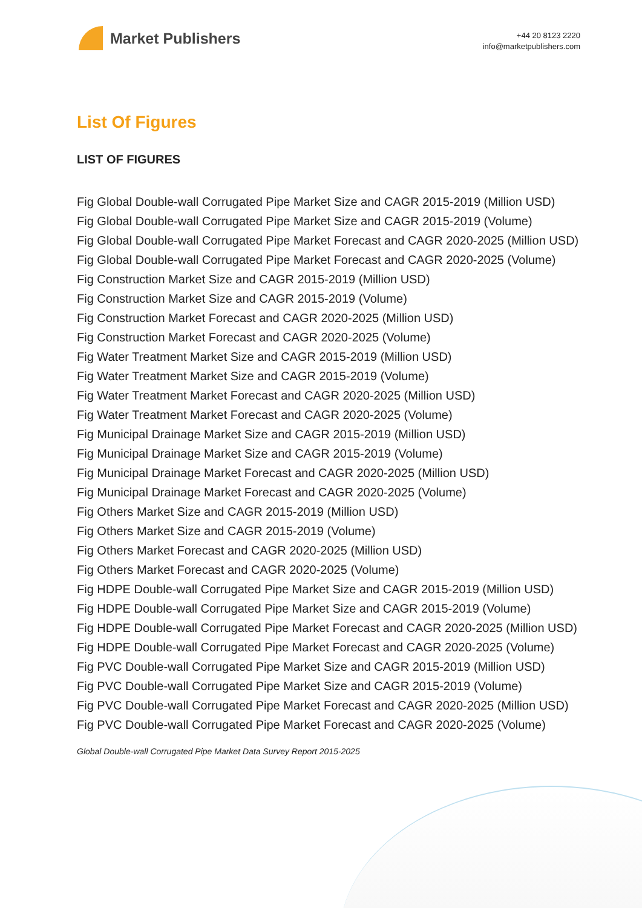Market Publishers
+44 20 8123 2220
info@marketpublishers.com
List Of Figures
LIST OF FIGURES
Fig Global Double-wall Corrugated Pipe Market Size and CAGR 2015-2019 (Million USD)
Fig Global Double-wall Corrugated Pipe Market Size and CAGR 2015-2019 (Volume)
Fig Global Double-wall Corrugated Pipe Market Forecast and CAGR 2020-2025 (Million USD)
Fig Global Double-wall Corrugated Pipe Market Forecast and CAGR 2020-2025 (Volume)
Fig Construction Market Size and CAGR 2015-2019 (Million USD)
Fig Construction Market Size and CAGR 2015-2019 (Volume)
Fig Construction Market Forecast and CAGR 2020-2025 (Million USD)
Fig Construction Market Forecast and CAGR 2020-2025 (Volume)
Fig Water Treatment Market Size and CAGR 2015-2019 (Million USD)
Fig Water Treatment Market Size and CAGR 2015-2019 (Volume)
Fig Water Treatment Market Forecast and CAGR 2020-2025 (Million USD)
Fig Water Treatment Market Forecast and CAGR 2020-2025 (Volume)
Fig Municipal Drainage Market Size and CAGR 2015-2019 (Million USD)
Fig Municipal Drainage Market Size and CAGR 2015-2019 (Volume)
Fig Municipal Drainage Market Forecast and CAGR 2020-2025 (Million USD)
Fig Municipal Drainage Market Forecast and CAGR 2020-2025 (Volume)
Fig Others Market Size and CAGR 2015-2019 (Million USD)
Fig Others Market Size and CAGR 2015-2019 (Volume)
Fig Others Market Forecast and CAGR 2020-2025 (Million USD)
Fig Others Market Forecast and CAGR 2020-2025 (Volume)
Fig HDPE Double-wall Corrugated Pipe Market Size and CAGR 2015-2019 (Million USD)
Fig HDPE Double-wall Corrugated Pipe Market Size and CAGR 2015-2019 (Volume)
Fig HDPE Double-wall Corrugated Pipe Market Forecast and CAGR 2020-2025 (Million USD)
Fig HDPE Double-wall Corrugated Pipe Market Forecast and CAGR 2020-2025 (Volume)
Fig PVC Double-wall Corrugated Pipe Market Size and CAGR 2015-2019 (Million USD)
Fig PVC Double-wall Corrugated Pipe Market Size and CAGR 2015-2019 (Volume)
Fig PVC Double-wall Corrugated Pipe Market Forecast and CAGR 2020-2025 (Million USD)
Fig PVC Double-wall Corrugated Pipe Market Forecast and CAGR 2020-2025 (Volume)
Global Double-wall Corrugated Pipe Market Data Survey Report 2015-2025